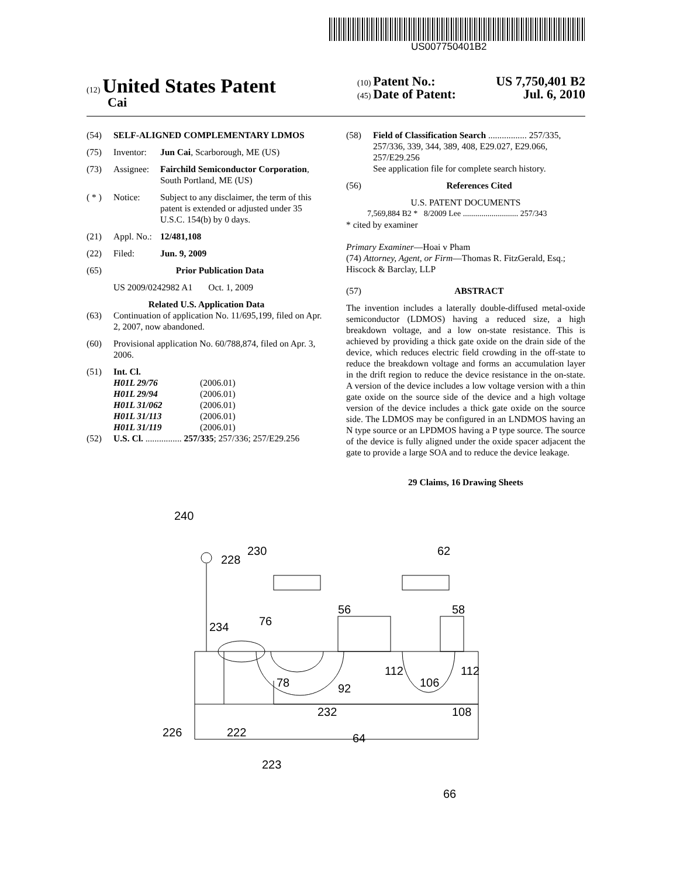US007750401B2
(12) United States Patent
Cai
(10) Patent No.: US 7,750,401 B2
(45) Date of Patent: Jul. 6, 2010
(54) SELF-ALIGNED COMPLEMENTARY LDMOS
(75) Inventor: Jun Cai, Scarborough, ME (US)
(73) Assignee: Fairchild Semiconductor Corporation, South Portland, ME (US)
( * ) Notice: Subject to any disclaimer, the term of this patent is extended or adjusted under 35 U.S.C. 154(b) by 0 days.
(21) Appl. No.: 12/481,108
(22) Filed: Jun. 9, 2009
(65) Prior Publication Data
US 2009/0242982 A1 Oct. 1, 2009
Related U.S. Application Data
(63) Continuation of application No. 11/695,199, filed on Apr. 2, 2007, now abandoned.
(60) Provisional application No. 60/788,874, filed on Apr. 3, 2006.
(51) Int. Cl.
H01L 29/76 (2006.01)
H01L 29/94 (2006.01)
H01L 31/062 (2006.01)
H01L 31/113 (2006.01)
H01L 31/119 (2006.01)
(52) U.S. Cl. ................ 257/335; 257/336; 257/E29.256
(58) Field of Classification Search ................. 257/335, 257/336, 339, 344, 389, 408, E29.027, E29.066, 257/E29.256
See application file for complete search history.
(56) References Cited
U.S. PATENT DOCUMENTS
7,569,884 B2 * 8/2009 Lee ........................... 257/343
* cited by examiner
Primary Examiner—Hoai v Pham
(74) Attorney, Agent, or Firm—Thomas R. FitzGerald, Esq.; Hiscock & Barclay, LLP
(57) ABSTRACT
The invention includes a laterally double-diffused metal-oxide semiconductor (LDMOS) having a reduced size, a high breakdown voltage, and a low on-state resistance. This is achieved by providing a thick gate oxide on the drain side of the device, which reduces electric field crowding in the off-state to reduce the breakdown voltage and forms an accumulation layer in the drift region to reduce the device resistance in the on-state. A version of the device includes a low voltage version with a thin gate oxide on the source side of the device and a high voltage version of the device includes a thick gate oxide on the source side. The LDMOS may be configured in an LNDMOS having an N type source or an LPDMOS having a P type source. The source of the device is fully aligned under the oxide spacer adjacent the gate to provide a large SOA and to reduce the device leakage.
29 Claims, 16 Drawing Sheets
240
230
62
228
56
58
234
76
78
92
112
106
112
232
108
226
222
64
223
66